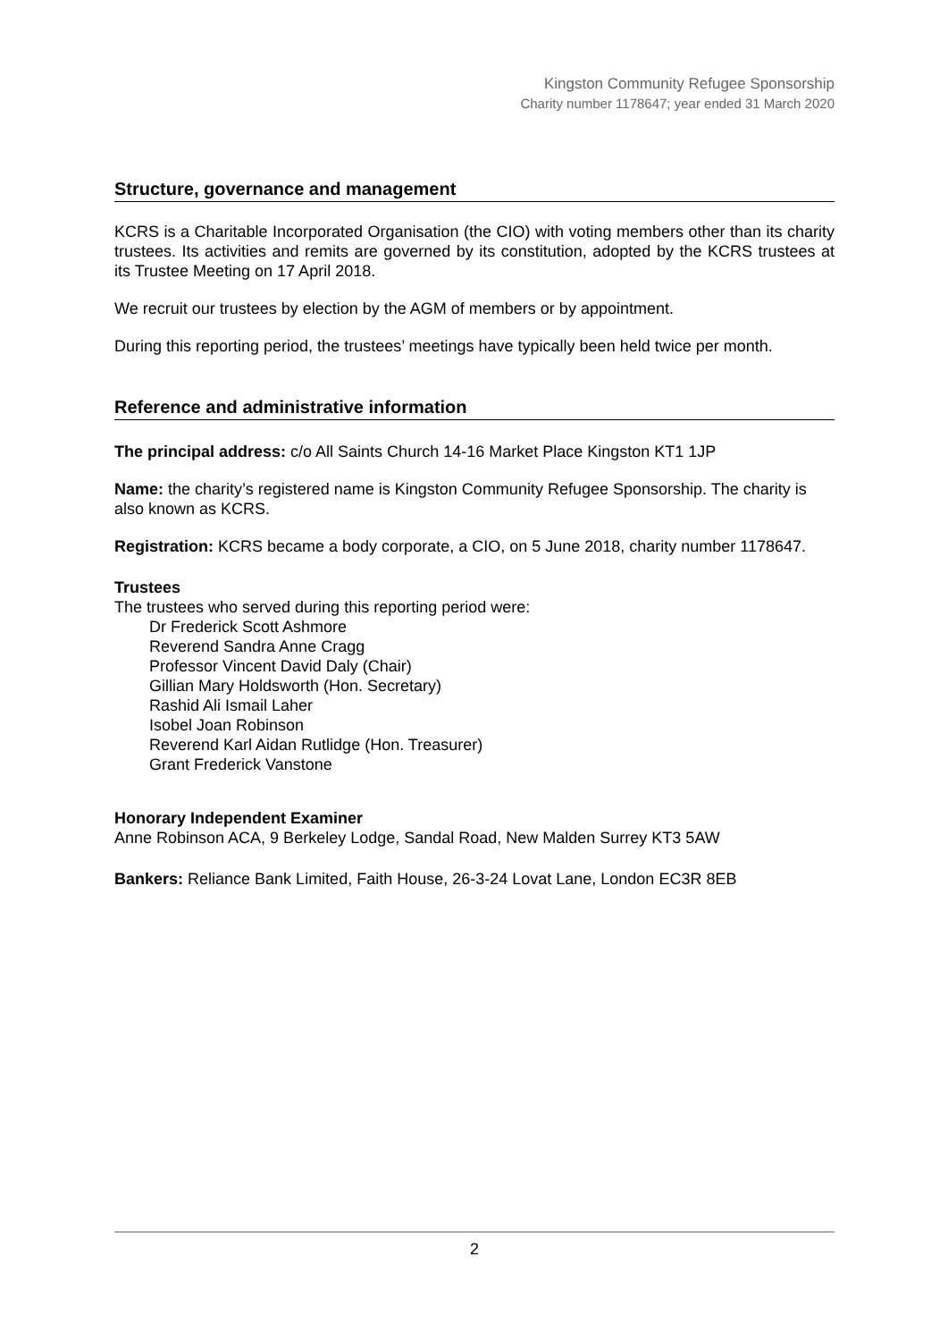Kingston Community Refugee Sponsorship
Charity number 1178647; year ended 31 March 2020
Structure, governance and management
KCRS is a Charitable Incorporated Organisation (the CIO) with voting members other than its charity trustees. Its activities and remits are governed by its constitution, adopted by the KCRS trustees at its Trustee Meeting on 17 April 2018.
We recruit our trustees by election by the AGM of members or by appointment.
During this reporting period, the trustees’ meetings have typically been held twice per month.
Reference and administrative information
The principal address: c/o All Saints Church 14-16 Market Place Kingston KT1 1JP
Name: the charity’s registered name is Kingston Community Refugee Sponsorship. The charity is also known as KCRS.
Registration: KCRS became a body corporate, a CIO, on 5 June 2018, charity number 1178647.
Trustees
The trustees who served during this reporting period were:
Dr Frederick Scott Ashmore
Reverend Sandra Anne Cragg
Professor Vincent David Daly (Chair)
Gillian Mary Holdsworth (Hon. Secretary)
Rashid Ali Ismail Laher
Isobel Joan Robinson
Reverend Karl Aidan Rutlidge (Hon. Treasurer)
Grant Frederick Vanstone
Honorary Independent Examiner
Anne Robinson ACA, 9 Berkeley Lodge, Sandal Road, New Malden Surrey KT3 5AW
Bankers: Reliance Bank Limited, Faith House, 26-3-24 Lovat Lane, London EC3R 8EB
2